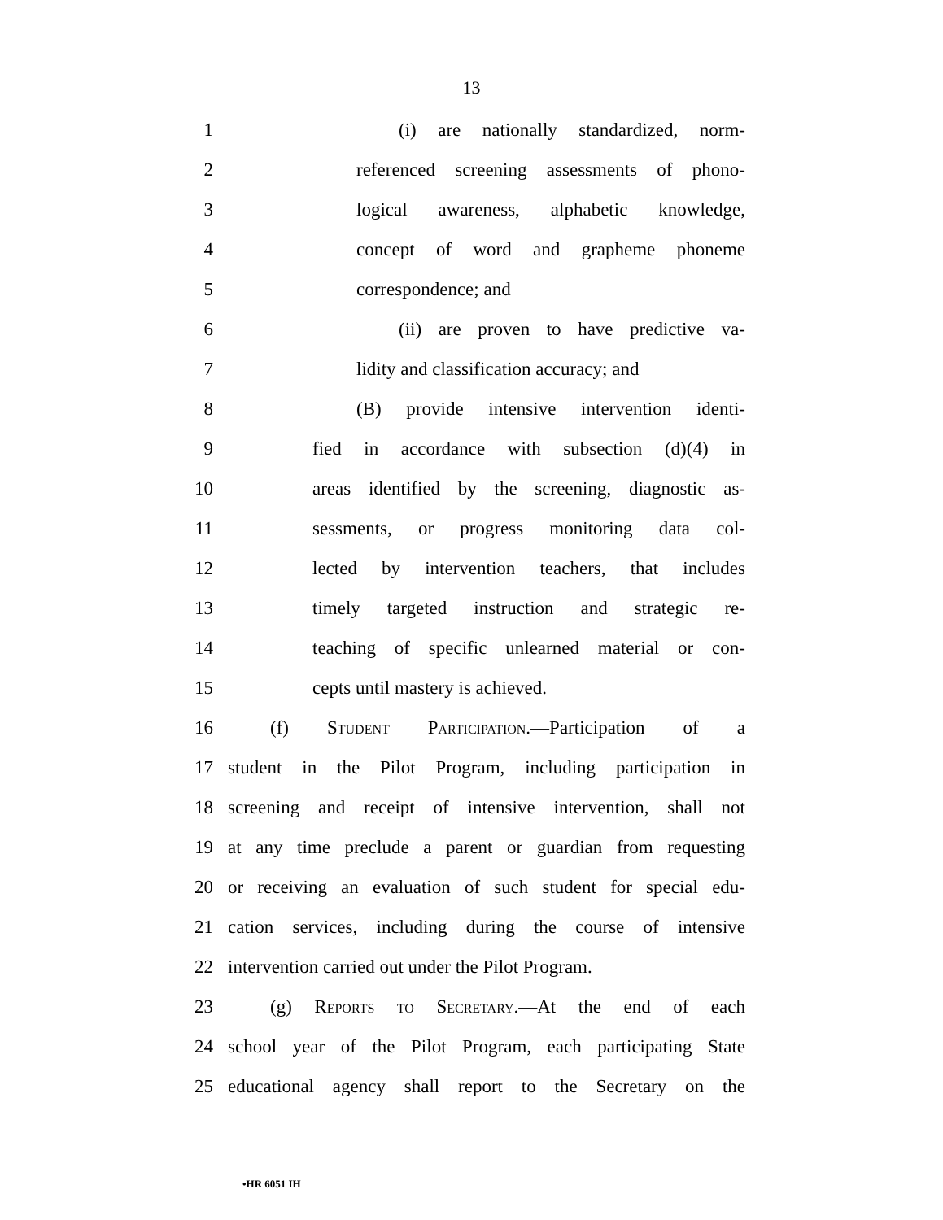13
1 (i) are nationally standardized, norm-
2 referenced screening assessments of phono-
3 logical awareness, alphabetic knowledge,
4 concept of word and grapheme phoneme
5 correspondence; and
6 (ii) are proven to have predictive va-
7 lidity and classification accuracy; and
8 (B) provide intensive intervention identi-
9 fied in accordance with subsection (d)(4) in
10 areas identified by the screening, diagnostic as-
11 sessments, or progress monitoring data col-
12 lected by intervention teachers, that includes
13 timely targeted instruction and strategic re-
14 teaching of specific unlearned material or con-
15 cepts until mastery is achieved.
16 (f) Student Participation.—Participation of a
17 student in the Pilot Program, including participation in
18 screening and receipt of intensive intervention, shall not
19 at any time preclude a parent or guardian from requesting
20 or receiving an evaluation of such student for special edu-
21 cation services, including during the course of intensive
22 intervention carried out under the Pilot Program.
23 (g) Reports to Secretary.—At the end of each
24 school year of the Pilot Program, each participating State
25 educational agency shall report to the Secretary on the
•HR 6051 IH